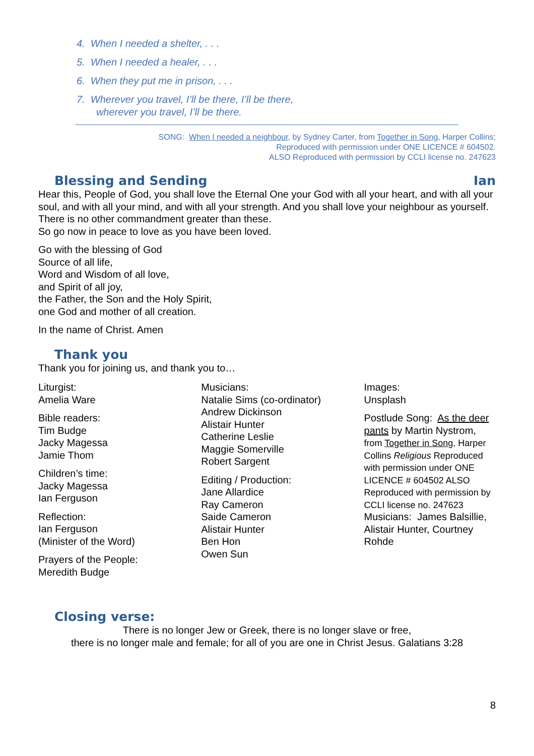4. When I needed a shelter, . . .
5. When I needed a healer, . . .
6. When they put me in prison, . . .
7. Wherever you travel, I’ll be there, I’ll be there,
wherever you travel, I’ll be there.
SONG: When I needed a neighbour, by Sydney Carter, from Together in Song, Harper Collins;
Reproduced with permission under ONE LICENCE # 604502.
ALSO Reproduced with permission by CCLI license no. 247623
Blessing and Sending Ian
Hear this, People of God, you shall love the Eternal One your God with all your heart, and with all your soul, and with all your mind, and with all your strength. And you shall love your neighbour as yourself. There is no other commandment greater than these.
So go now in peace to love as you have been loved.
Go with the blessing of God
Source of all life,
Word and Wisdom of all love,
and Spirit of all joy,
the Father, the Son and the Holy Spirit,
one God and mother of all creation.
In the name of Christ. Amen
Thank you
Thank you for joining us, and thank you to…
Liturgist:
Amelia Ware
Bible readers:
Tim Budge
Jacky Magessa
Jamie Thom
Children’s time:
Jacky Magessa
Ian Ferguson
Reflection:
Ian Ferguson
(Minister of the Word)
Prayers of the People:
Meredith Budge
Musicians:
Natalie Sims (co-ordinator)
Andrew Dickinson
Alistair Hunter
Catherine Leslie
Maggie Somerville
Robert Sargent
Editing / Production:
Jane Allardice
Ray Cameron
Saide Cameron
Alistair Hunter
Ben Hon
Owen Sun
Images:
Unsplash
Postlude Song: As the deer pants by Martin Nystrom, from Together in Song, Harper Collins Religious Reproduced with permission under ONE LICENCE # 604502 ALSO Reproduced with permission by CCLI license no. 247623
Musicians: James Balsillie, Alistair Hunter, Courtney Rohde
Closing verse:
There is no longer Jew or Greek, there is no longer slave or free,
there is no longer male and female; for all of you are one in Christ Jesus. Galatians 3:28
8